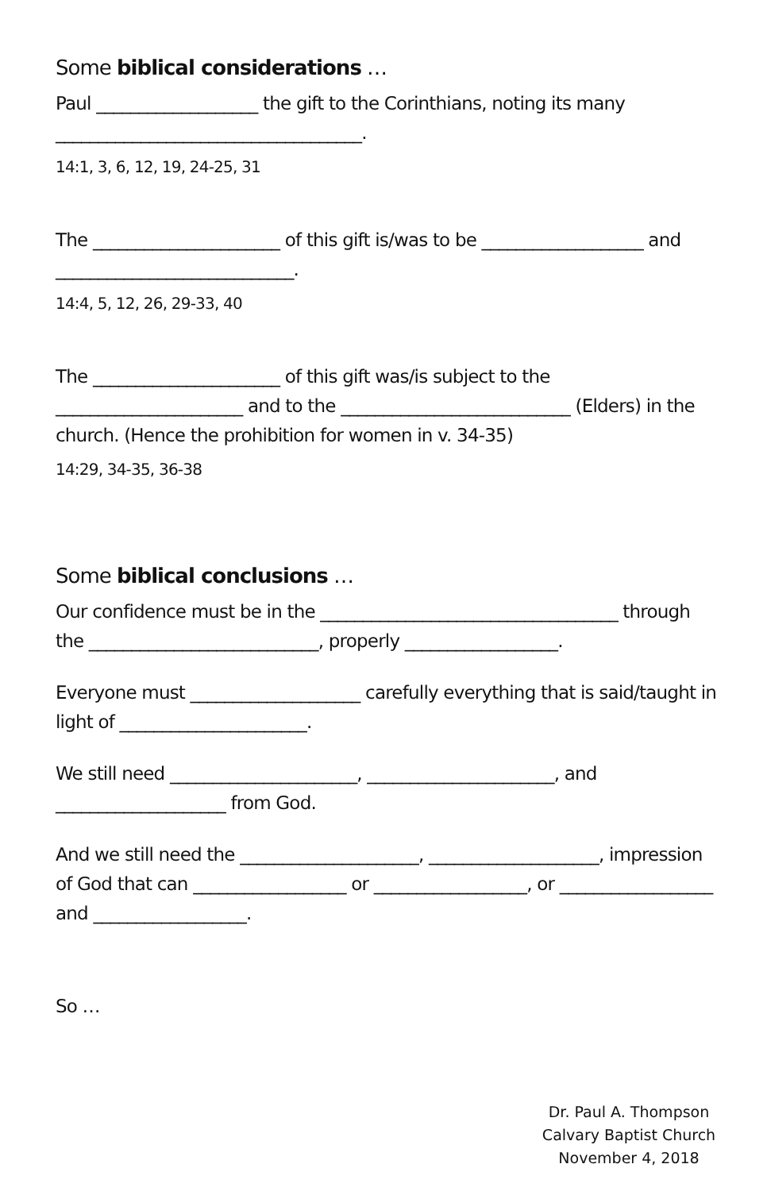Some biblical considerations …
Paul ___________________ the gift to the Corinthians, noting its many ____________________________________.
14:1, 3, 6, 12, 19, 24-25, 31
The ______________________ of this gift is/was to be ___________________ and ____________________________.
14:4, 5, 12, 26, 29-33, 40
The ______________________ of this gift was/is subject to the ______________________ and to the ___________________________ (Elders) in the church. (Hence the prohibition for women in v. 34-35)
14:29, 34-35, 36-38
Some biblical conclusions …
Our confidence must be in the ___________________________________ through the ___________________________, properly __________________.
Everyone must ____________________ carefully everything that is said/taught in light of ______________________.
We still need ______________________, ______________________, and ____________________ from God.
And we still need the _____________________, ____________________, impression of God that can __________________ or __________________, or __________________ and __________________.
So …
Dr. Paul A. Thompson
Calvary Baptist Church
November 4, 2018